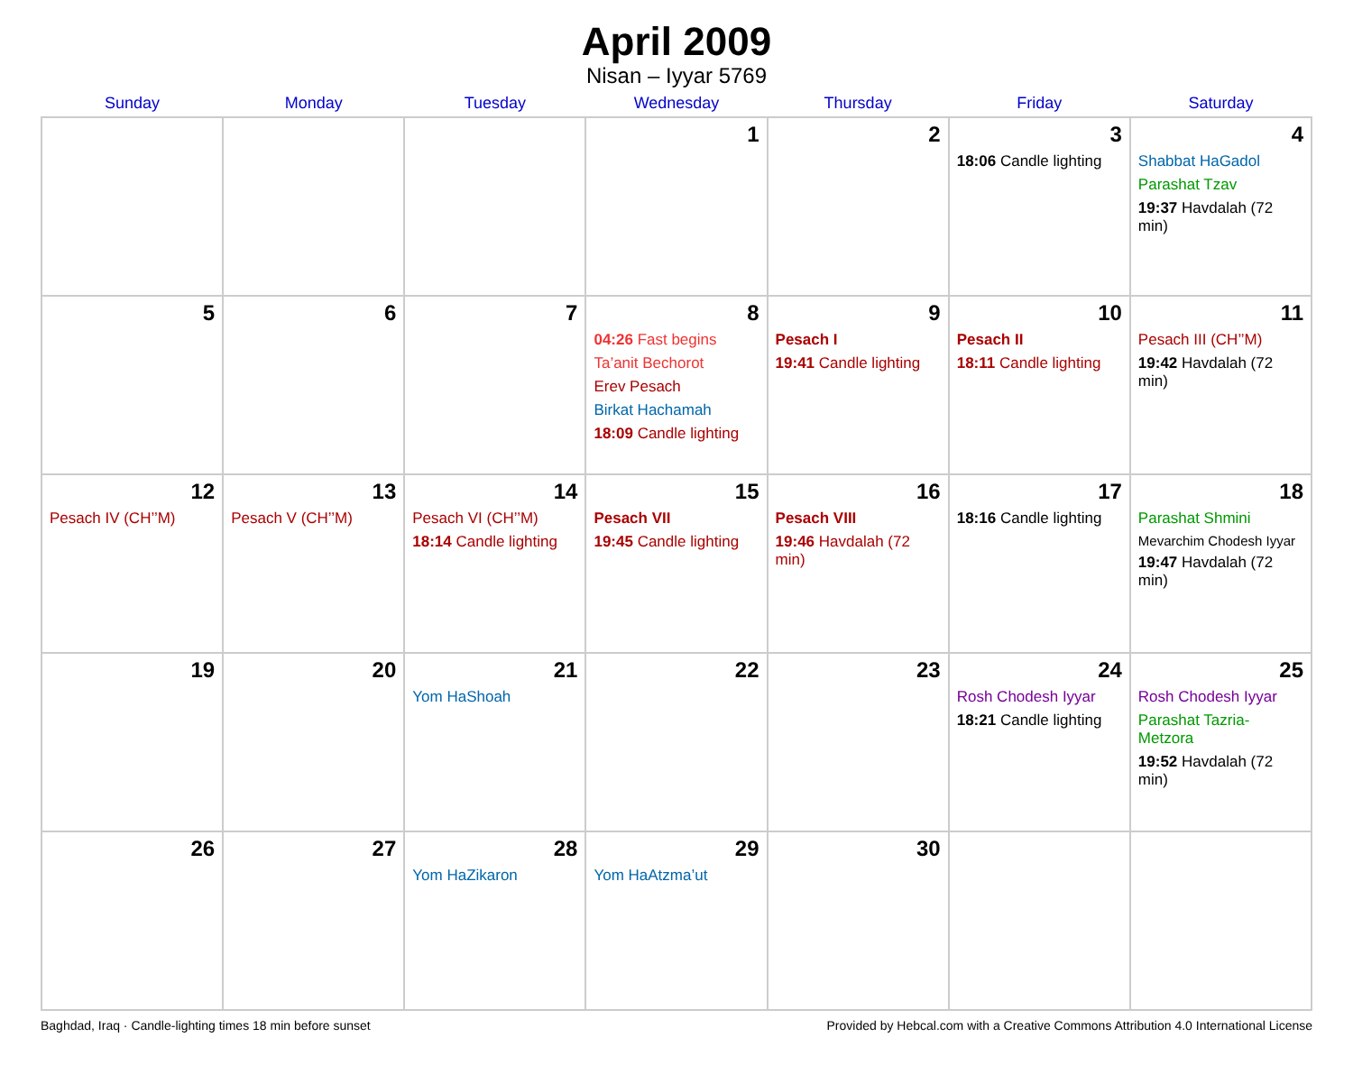April 2009
Nisan – Iyyar 5769
| Sunday | Monday | Tuesday | Wednesday | Thursday | Friday | Saturday |
| --- | --- | --- | --- | --- | --- | --- |
| | | | 1 | 2 | 3 18:06 Candle lighting | 4 Shabbat HaGadol Parashat Tzav 19:37 Havdalah (72 min) |
| 5 | 6 | 7 | 8 04:26 Fast begins Ta’anit Bechorot Erev Pesach Birkat Hachamah 18:09 Candle lighting | 9 Pesach I 19:41 Candle lighting | 10 Pesach II 18:11 Candle lighting | 11 Pesach III (CH’’M) 19:42 Havdalah (72 min) |
| 12 Pesach IV (CH’’M) | 13 Pesach V (CH’’M) | 14 Pesach VI (CH’’M) 18:14 Candle lighting | 15 Pesach VII 19:45 Candle lighting | 16 Pesach VIII 19:46 Havdalah (72 min) | 17 18:16 Candle lighting | 18 Parashat Shmini Mevarchim Chodesh Iyyar 19:47 Havdalah (72 min) |
| 19 | 20 | 21 Yom HaShoah | 22 | 23 | 24 Rosh Chodesh Iyyar 18:21 Candle lighting | 25 Rosh Chodesh Iyyar Parashat Tazria-Metzora 19:52 Havdalah (72 min) |
| 26 | 27 | 28 Yom HaZikaron | 29 Yom HaAtzma’ut | 30 | | |
Baghdad, Iraq · Candle-lighting times 18 min before sunset Provided by Hebcal.com with a Creative Commons Attribution 4.0 International License